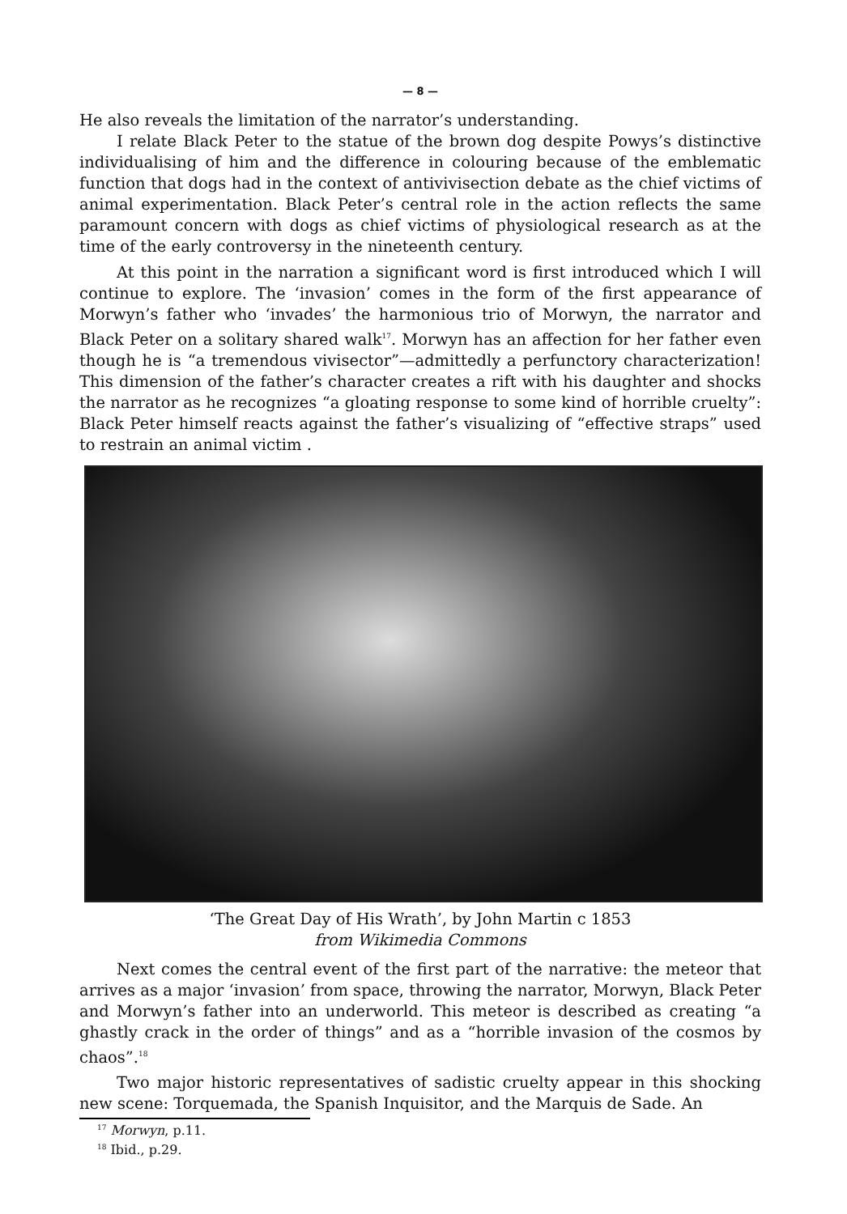— 8 —
He also reveals the limitation of the narrator’s understanding.
I relate Black Peter to the statue of the brown dog despite Powys’s distinctive individualising of him and the difference in colouring because of the emblematic function that dogs had in the context of antivivisection debate as the chief victims of animal experimentation. Black Peter’s central role in the action reflects the same paramount concern with dogs as chief victims of physiological research as at the time of the early controversy in the nineteenth century.
At this point in the narration a significant word is first introduced which I will continue to explore. The ‘invasion’ comes in the form of the first appearance of Morwyn’s father who ‘invades’ the harmonious trio of Morwyn, the narrator and Black Peter on a solitary shared walk<sup>17</sup>. Morwyn has an affection for her father even though he is “a tremendous vivisector”—admittedly a perfunctory characterization! This dimension of the father’s character creates a rift with his daughter and shocks the narrator as he recognizes “a gloating response to some kind of horrible cruelty”: Black Peter himself reacts against the father’s visualizing of “effective straps” used to restrain an animal victim .
‘The Great Day of His Wrath’, by John Martin c 1853
from Wikimedia Commons
Next comes the central event of the first part of the narrative: the meteor that arrives as a major ‘invasion’ from space, throwing the narrator, Morwyn, Black Peter and Morwyn’s father into an underworld. This meteor is described as creating “a ghastly crack in the order of things” and as a “horrible invasion of the cosmos by chaos”.<sup>18</sup>
Two major historic representatives of sadistic cruelty appear in this shocking new scene: Torquemada, the Spanish Inquisitor, and the Marquis de Sade. An
<sup>17</sup> Morwyn, p.11.
<sup>18</sup> Ibid., p.29.